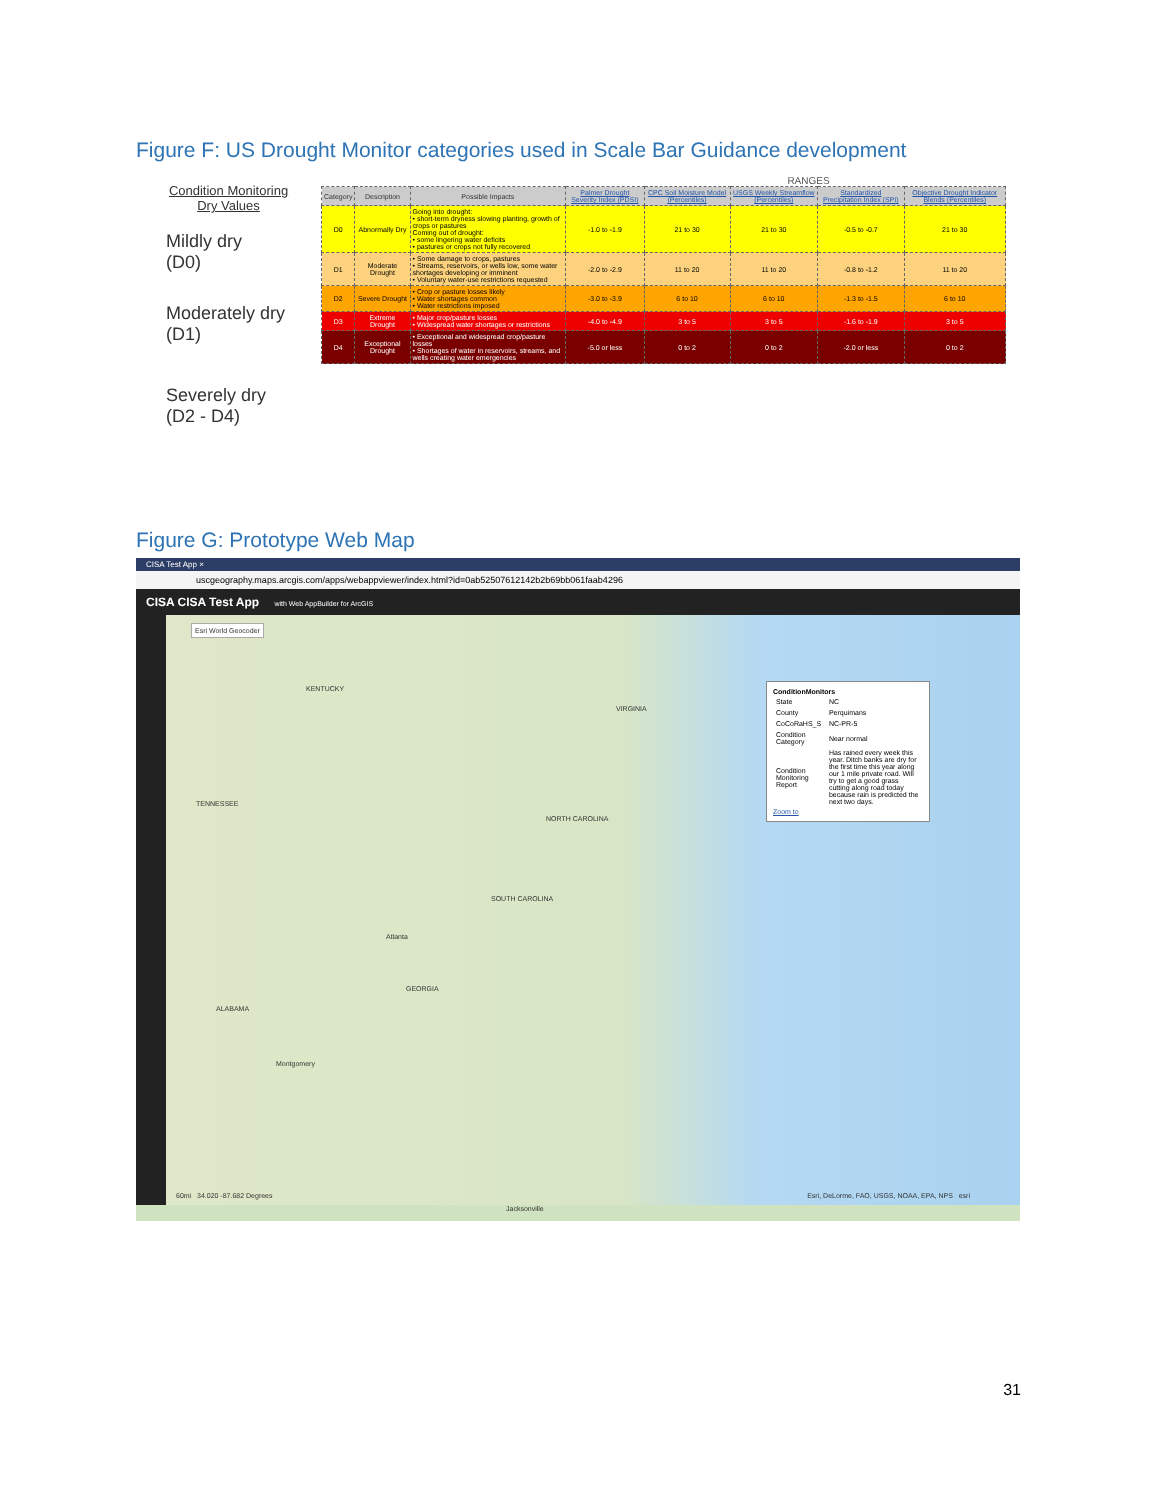Figure F: US Drought Monitor categories used in Scale Bar Guidance development
Condition Monitoring
Dry Values
Mildly dry
(D0)
Moderately dry
(D1)
Severely dry
(D2 - D4)
RANGES
| Category | Description | Possible Impacts | Palmer Drought Severity Index (PDSI) | CPC Soil Moisture Model (Percentiles) | USGS Weekly Streamflow (Percentiles) | Standardized Precipitation Index (SPI) | Objective Drought Indicator Blends (Percentiles) |
| --- | --- | --- | --- | --- | --- | --- | --- |
| D0 | Abnormally Dry | Going into drought: • short-term dryness slowing planting, growth of crops or pastures Coming out of drought: • some lingering water deficits • pastures or crops not fully recovered | -1.0 to -1.9 | 21 to 30 | 21 to 30 | -0.5 to -0.7 | 21 to 30 |
| D1 | Moderate Drought | • Some damage to crops, pastures • Streams, reservoirs, or wells low, some water shortages developing or imminent • Voluntary water-use restrictions requested | -2.0 to -2.9 | 11 to 20 | 11 to 20 | -0.8 to -1.2 | 11 to 20 |
| D2 | Severe Drought | • Crop or pasture losses likely • Water shortages common • Water restrictions imposed | -3.0 to -3.9 | 6 to 10 | 6 to 10 | -1.3 to -1.5 | 6 to 10 |
| D3 | Extreme Drought | • Major crop/pasture losses • Widespread water shortages or restrictions | -4.0 to -4.9 | 3 to 5 | 3 to 5 | -1.6 to -1.9 | 3 to 5 |
| D4 | Exceptional Drought | • Exceptional and widespread crop/pasture losses • Shortages of water in reservoirs, streams, and wells creating water emergencies | -5.0 or less | 0 to 2 | 0 to 2 | -2.0 or less | 0 to 2 |
Figure G: Prototype Web Map
CISA Test App ×
uscgeography.maps.arcgis.com/apps/webappviewer/index.html?id=0ab52507612142b2b69bb061faab4296
CISA CISA Test App with Web AppBuilder for ArcGIS
Esri World Geocoder
KENTUCKY
VIRGINIA
NORTH CAROLINA
SOUTH CAROLINA
GEORGIA
TENNESSEE
ALABAMA
Montgomery
Atlanta
Jacksonville
ConditionMonitors
| State | NC |
| County | Perquimans |
| CoCoRaHS_S | NC-PR-5 |
| Condition Category | Near normal |
| Condition Monitoring Report | Has rained every week this year. Ditch banks are dry for the first time this year along our 1 mile private road. Will try to get a good grass cutting along road today because rain is predicted the next two days. |
Zoom to
60mi 34.020 -87.682 Degrees
Esri, DeLorme, FAO, USGS, NOAA, EPA, NPS esri
31